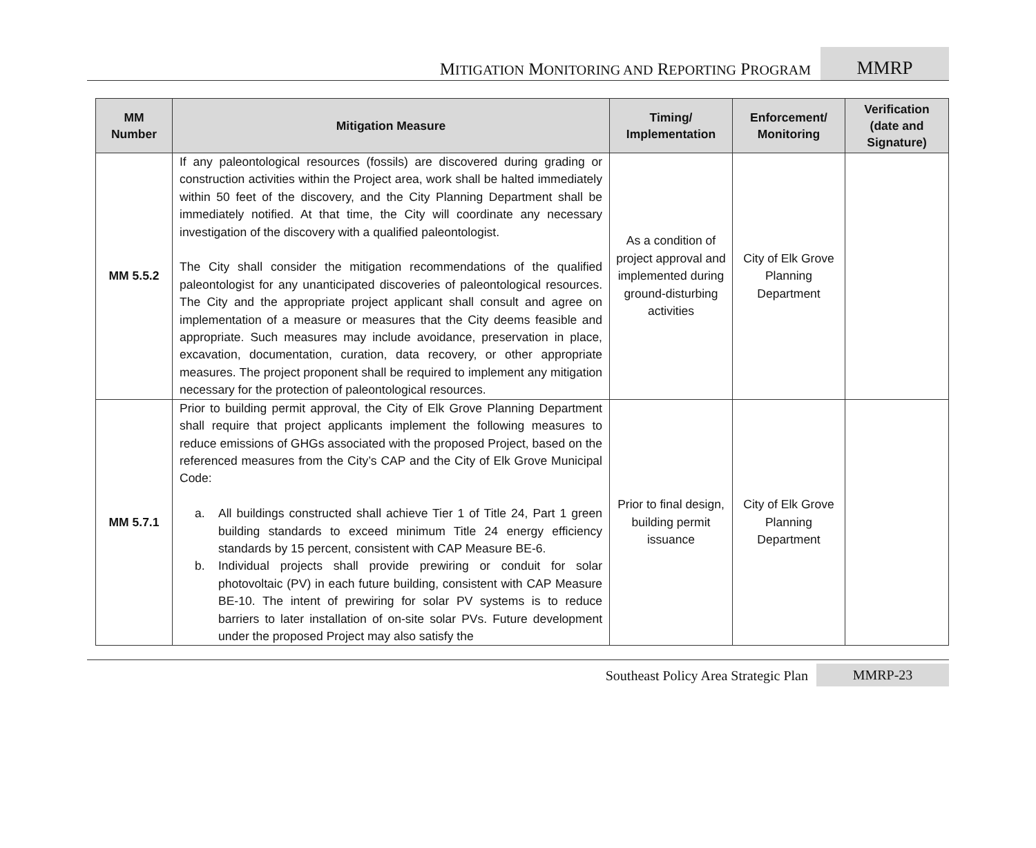MITIGATION MONITORING AND REPORTING PROGRAM
MMRP
| MM Number | Mitigation Measure | Timing/ Implementation | Enforcement/ Monitoring | Verification (date and Signature) |
| --- | --- | --- | --- | --- |
| MM 5.5.2 | If any paleontological resources (fossils) are discovered during grading or construction activities within the Project area, work shall be halted immediately within 50 feet of the discovery, and the City Planning Department shall be immediately notified. At that time, the City will coordinate any necessary investigation of the discovery with a qualified paleontologist. The City shall consider the mitigation recommendations of the qualified paleontologist for any unanticipated discoveries of paleontological resources. The City and the appropriate project applicant shall consult and agree on implementation of a measure or measures that the City deems feasible and appropriate. Such measures may include avoidance, preservation in place, excavation, documentation, curation, data recovery, or other appropriate measures. The project proponent shall be required to implement any mitigation necessary for the protection of paleontological resources. | As a condition of project approval and implemented during ground-disturbing activities | City of Elk Grove Planning Department | |
| MM 5.7.1 | Prior to building permit approval, the City of Elk Grove Planning Department shall require that project applicants implement the following measures to reduce emissions of GHGs associated with the proposed Project, based on the referenced measures from the City’s CAP and the City of Elk Grove Municipal Code: a. All buildings constructed shall achieve Tier 1 of Title 24, Part 1 green building standards to exceed minimum Title 24 energy efficiency standards by 15 percent, consistent with CAP Measure BE-6. b. Individual projects shall provide prewiring or conduit for solar photovoltaic (PV) in each future building, consistent with CAP Measure BE-10. The intent of prewiring for solar PV systems is to reduce barriers to later installation of on-site solar PVs. Future development under the proposed Project may also satisfy the | Prior to final design, building permit issuance | City of Elk Grove Planning Department | |
Southeast Policy Area Strategic Plan
MMRP-23